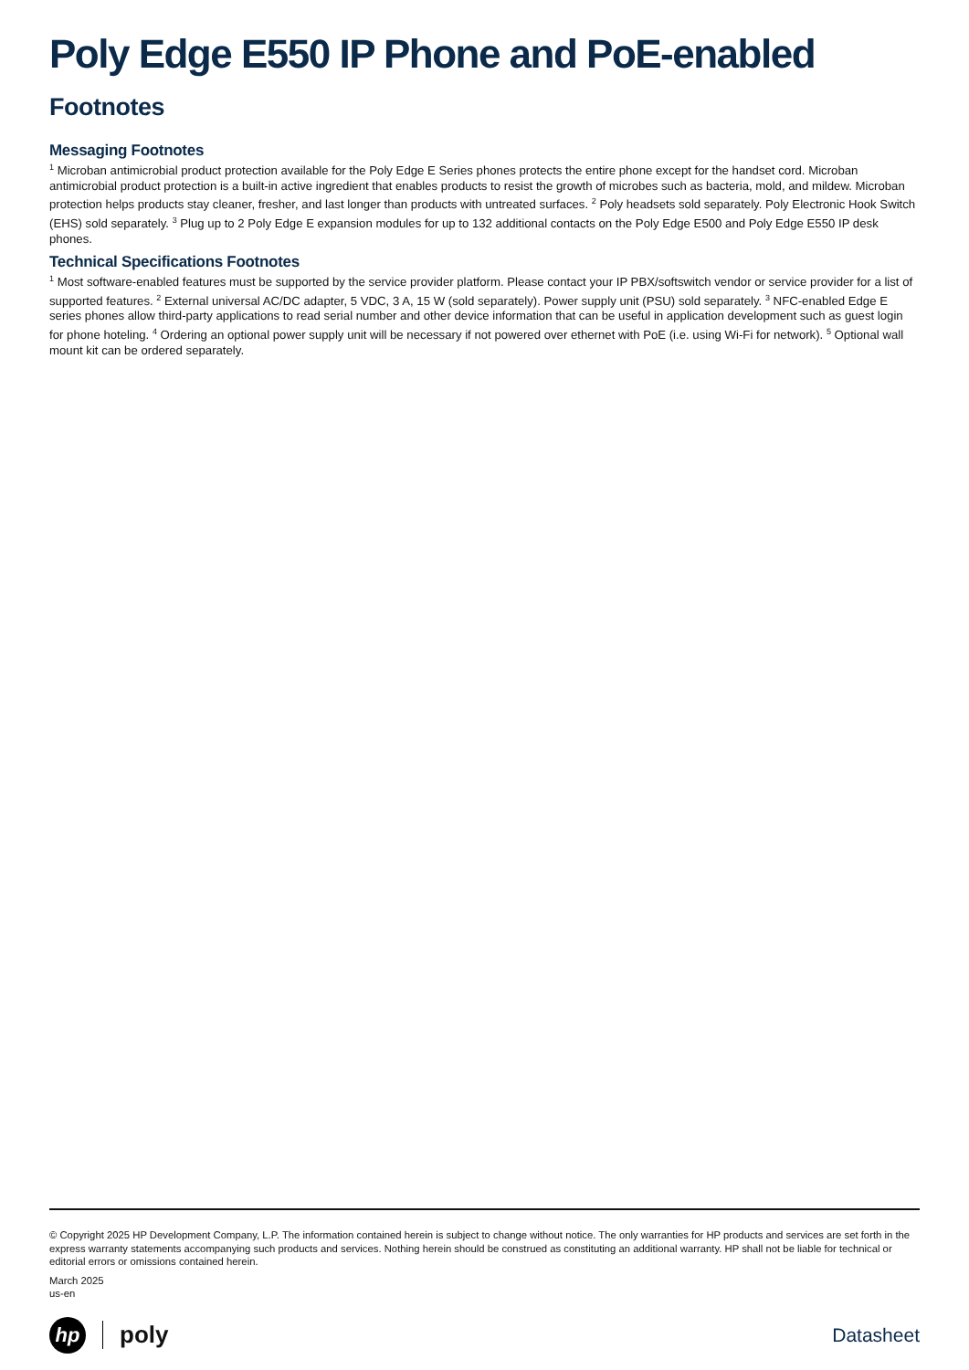Poly Edge E550 IP Phone and PoE-enabled
Footnotes
Messaging Footnotes
<sup>1</sup> Microban antimicrobial product protection available for the Poly Edge E Series phones protects the entire phone except for the handset cord. Microban antimicrobial product protection is a built-in active ingredient that enables products to resist the growth of microbes such as bacteria, mold, and mildew. Microban protection helps products stay cleaner, fresher, and last longer than products with untreated surfaces. <sup>2</sup> Poly headsets sold separately. Poly Electronic Hook Switch (EHS) sold separately. <sup>3</sup> Plug up to 2 Poly Edge E expansion modules for up to 132 additional contacts on the Poly Edge E500 and Poly Edge E550 IP desk phones.
Technical Specifications Footnotes
<sup>1</sup> Most software-enabled features must be supported by the service provider platform. Please contact your IP PBX/softswitch vendor or service provider for a list of supported features. <sup>2</sup> External universal AC/DC adapter, 5 VDC, 3 A, 15 W (sold separately). Power supply unit (PSU) sold separately. <sup>3</sup> NFC-enabled Edge E series phones allow third-party applications to read serial number and other device information that can be useful in application development such as guest login for phone hoteling. <sup>4</sup> Ordering an optional power supply unit will be necessary if not powered over ethernet with PoE (i.e. using Wi-Fi for network). <sup>5</sup> Optional wall mount kit can be ordered separately.
© Copyright 2025 HP Development Company, L.P. The information contained herein is subject to change without notice. The only warranties for HP products and services are set forth in the express warranty statements accompanying such products and services. Nothing herein should be construed as constituting an additional warranty. HP shall not be liable for technical or editorial errors or omissions contained herein.
March 2025
us-en
hp
poly
Datasheet